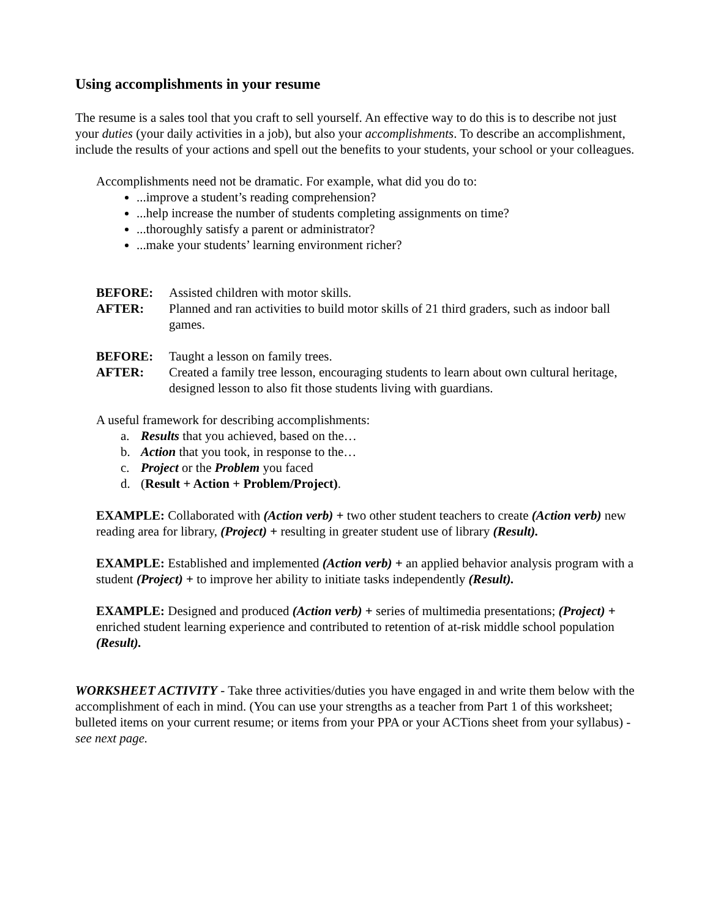Using accomplishments in your resume
The resume is a sales tool that you craft to sell yourself. An effective way to do this is to describe not just your duties (your daily activities in a job), but also your accomplishments. To describe an accomplishment, include the results of your actions and spell out the benefits to your students, your school or your colleagues.
Accomplishments need not be dramatic. For example, what did you do to:
...improve a student’s reading comprehension?
...help increase the number of students completing assignments on time?
...thoroughly satisfy a parent or administrator?
...make your students’ learning environment richer?
BEFORE: Assisted children with motor skills. AFTER: Planned and ran activities to build motor skills of 21 third graders, such as indoor ball games.
BEFORE: Taught a lesson on family trees. AFTER: Created a family tree lesson, encouraging students to learn about own cultural heritage, designed lesson to also fit those students living with guardians.
A useful framework for describing accomplishments:
a. Results that you achieved, based on the…
b. Action that you took, in response to the…
c. Project or the Problem you faced
d. (Result + Action + Problem/Project).
EXAMPLE: Collaborated with (Action verb) + two other student teachers to create (Action verb) new reading area for library, (Project) + resulting in greater student use of library (Result).
EXAMPLE: Established and implemented (Action verb) + an applied behavior analysis program with a student (Project) + to improve her ability to initiate tasks independently (Result).
EXAMPLE: Designed and produced (Action verb) + series of multimedia presentations; (Project) + enriched student learning experience and contributed to retention of at-risk middle school population (Result).
WORKSHEET ACTIVITY - Take three activities/duties you have engaged in and write them below with the accomplishment of each in mind. (You can use your strengths as a teacher from Part 1 of this worksheet; bulleted items on your current resume; or items from your PPA or your ACTions sheet from your syllabus) - see next page.